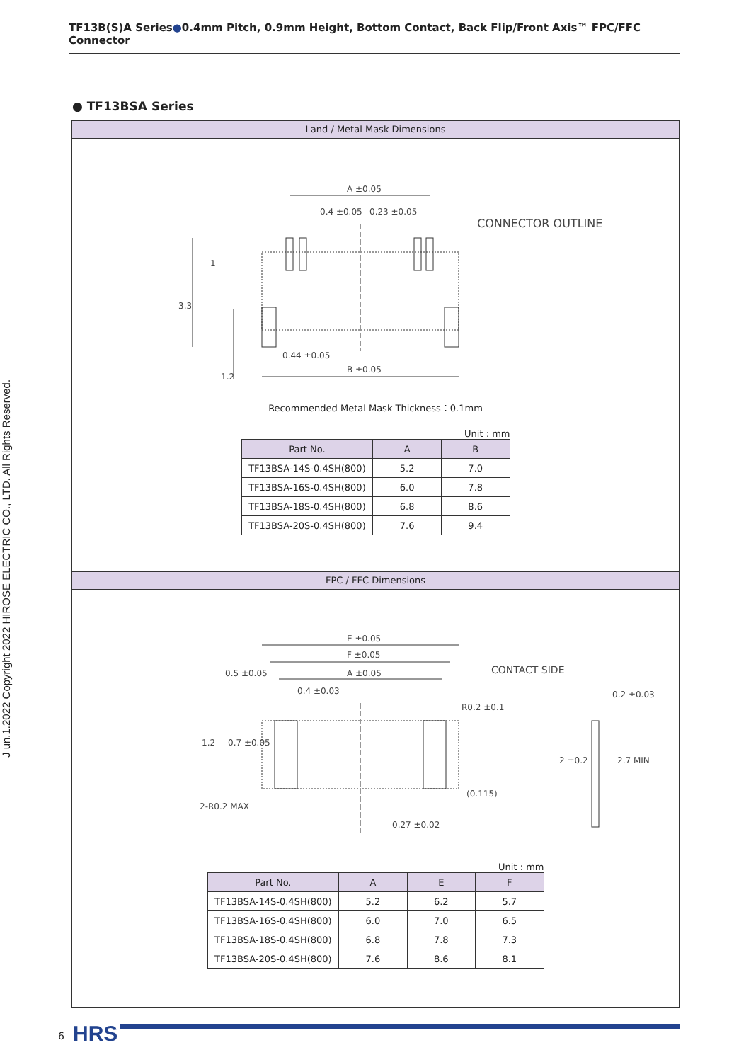TF13B(S)A Series●0.4mm Pitch, 0.9mm Height, Bottom Contact, Back Flip/Front Axis™ FPC/FFC Connector
J un.1.2022 Copyright 2022 HIROSE ELECTRIC CO., LTD. All Rights Reserved.
● TF13BSA Series
Land / Metal Mask Dimensions
A ±0.05
0.4 ±0.05
0.23 ±0.05
CONNECTOR OUTLINE
0.44 ±0.05
B ±0.05
3.3
1.2
1
Recommended Metal Mask Thickness：0.1mm
Unit : mm
| Part No. | A | B |
| --- | --- | --- |
| TF13BSA-14S-0.4SH(800) | 5.2 | 7.0 |
| TF13BSA-16S-0.4SH(800) | 6.0 | 7.8 |
| TF13BSA-18S-0.4SH(800) | 6.8 | 8.6 |
| TF13BSA-20S-0.4SH(800) | 7.6 | 9.4 |
FPC / FFC Dimensions
E ±0.05
F ±0.05
A ±0.05
0.5 ±0.05
0.4 ±0.03
CONTACT SIDE
R0.2 ±0.1
0.2 ±0.03
(0.115)
0.27 ±0.02
2-R0.2 MAX
1.2
0.7 ±0.05
2 ±0.2
2.7 MIN
Unit : mm
| Part No. | A | E | F |
| --- | --- | --- | --- |
| TF13BSA-14S-0.4SH(800) | 5.2 | 6.2 | 5.7 |
| TF13BSA-16S-0.4SH(800) | 6.0 | 7.0 | 6.5 |
| TF13BSA-18S-0.4SH(800) | 6.8 | 7.8 | 7.3 |
| TF13BSA-20S-0.4SH(800) | 7.6 | 8.6 | 8.1 |
6 HRS